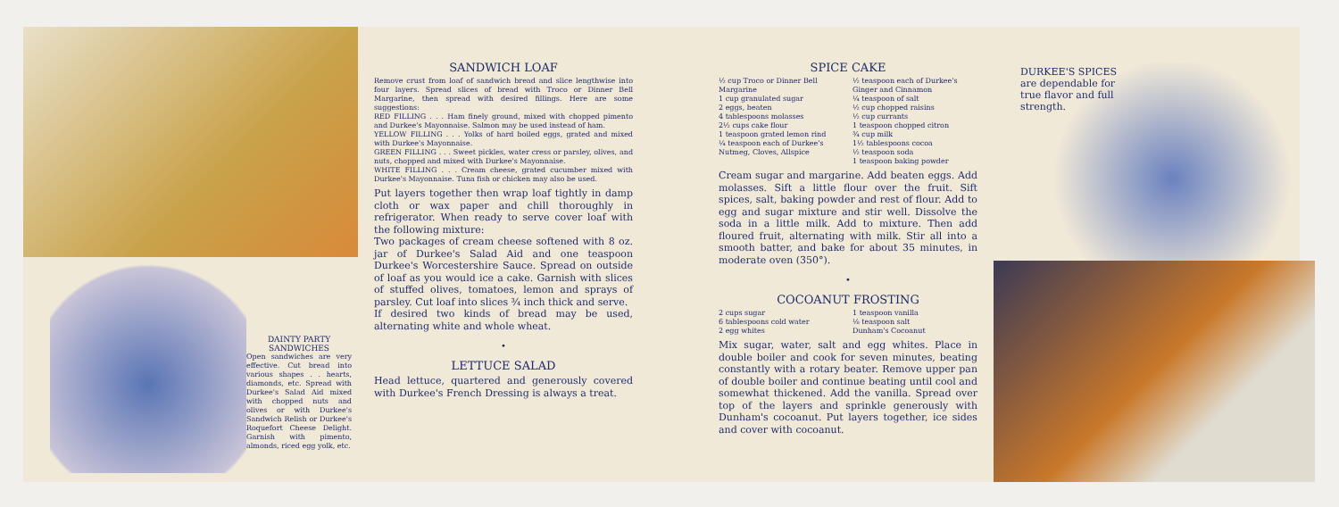DAINTY PARTY SANDWICHES
Open sandwiches are very effective. Cut bread into various shapes . . hearts, diamonds, etc. Spread with Durkee's Salad Aid mixed with chopped nuts and olives or with Durkee's Sandwich Relish or Durkee's Roquefort Cheese Delight. Garnish with pimento, almonds, riced egg yolk, etc.
SANDWICH LOAF
Remove crust from loaf of sandwich bread and slice lengthwise into four layers. Spread slices of bread with Troco or Dinner Bell Margarine, then spread with desired fillings. Here are some suggestions:
RED FILLING . . . Ham finely ground, mixed with chopped pimento and Durkee's Mayonnaise. Salmon may be used instead of ham.
YELLOW FILLING . . . Yolks of hard boiled eggs, grated and mixed with Durkee's Mayonnaise.
GREEN FILLING . . . Sweet pickles, water cress or parsley, olives, and nuts, chopped and mixed with Durkee's Mayonnaise.
WHITE FILLING . . . Cream cheese, grated cucumber mixed with Durkee's Mayonnaise. Tuna fish or chicken may also be used.
Put layers together then wrap loaf tightly in damp cloth or wax paper and chill thoroughly in refrigerator. When ready to serve cover loaf with the following mixture:
Two packages of cream cheese softened with 8 oz. jar of Durkee's Salad Aid and one teaspoon Durkee's Worcestershire Sauce. Spread on outside of loaf as you would ice a cake. Garnish with slices of stuffed olives, tomatoes, lemon and sprays of parsley. Cut loaf into slices ¾ inch thick and serve.
If desired two kinds of bread may be used, alternating white and whole wheat.
•
LETTUCE SALAD
Head lettuce, quartered and generously covered with Durkee's French Dressing is always a treat.
SPICE CAKE
½ cup Troco or Dinner Bell Margarine
1 cup granulated sugar
2 eggs, beaten
4 tablespoons molasses
2½ cups cake flour
1 teaspoon grated lemon rind
¼ teaspoon each of Durkee's Nutmeg, Cloves, Allspice
½ teaspoon each of Durkee's Ginger and Cinnamon
¼ teaspoon of salt
½ cup chopped raisins
½ cup currants
1 teaspoon chopped citron
¾ cup milk
1½ tablespoons cocoa
½ teaspoon soda
1 teaspoon baking powder
Cream sugar and margarine. Add beaten eggs. Add molasses. Sift a little flour over the fruit. Sift spices, salt, baking powder and rest of flour. Add to egg and sugar mixture and stir well. Dissolve the soda in a little milk. Add to mixture. Then add floured fruit, alternating with milk. Stir all into a smooth batter, and bake for about 35 minutes, in moderate oven (350°).
•
COCOANUT FROSTING
2 cups sugar
6 tablespoons cold water
2 egg whites
1 teaspoon vanilla
⅛ teaspoon salt
Dunham's Cocoanut
Mix sugar, water, salt and egg whites. Place in double boiler and cook for seven minutes, beating constantly with a rotary beater. Remove upper pan of double boiler and continue beating until cool and somewhat thickened. Add the vanilla. Spread over top of the layers and sprinkle generously with Dunham's cocoanut. Put layers together, ice sides and cover with cocoanut.
DURKEE'S SPICES
are dependable for
true flavor and full
strength.